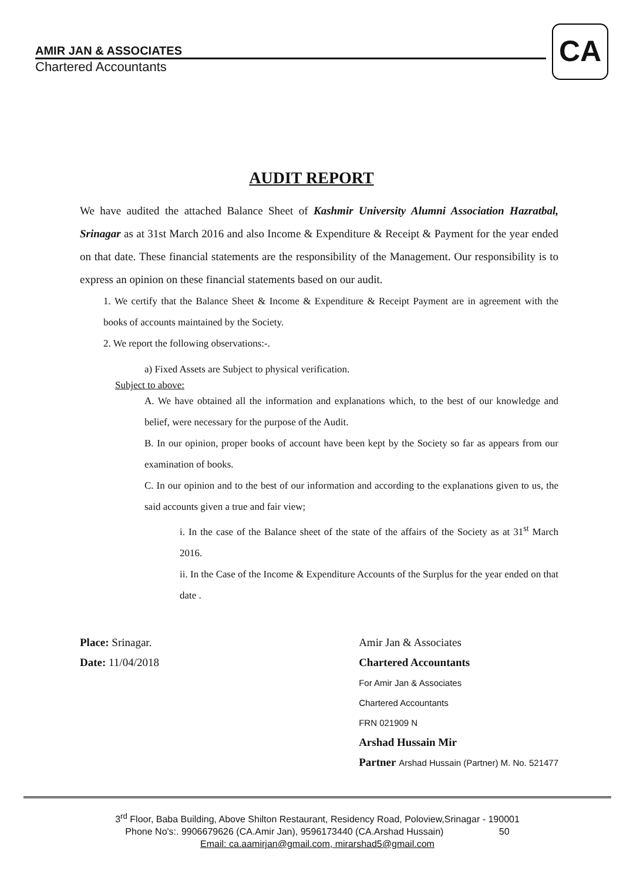CA
AMIR JAN & ASSOCIATES
Chartered Accountants
AUDIT REPORT
We have audited the attached Balance Sheet of Kashmir University Alumni Association Hazratbal, Srinagar as at 31st March 2016 and also Income & Expenditure & Receipt & Payment for the year ended on that date. These financial statements are the responsibility of the Management. Our responsibility is to express an opinion on these financial statements based on our audit.
1. We certify that the Balance Sheet & Income & Expenditure & Receipt Payment are in agreement with the books of accounts maintained by the Society.
2. We report the following observations:-.
a) Fixed Assets are Subject to physical verification.
Subject to above:
A. We have obtained all the information and explanations which, to the best of our knowledge and belief, were necessary for the purpose of the Audit.
B. In our opinion, proper books of account have been kept by the Society so far as appears from our examination of books.
C. In our opinion and to the best of our information and according to the explanations given to us, the said accounts given a true and fair view;
i. In the case of the Balance sheet of the state of the affairs of the Society as at 31<sup>st</sup> March 2016.
ii. In the Case of the Income & Expenditure Accounts of the Surplus for the year ended on that date .
Place: Srinagar.
Date: 11/04/2018
Amir Jan & Associates
Chartered Accountants
For Amir Jan & Associates
Chartered Accountants
FRN 021909 N
Arshad Hussain Mir
Partner Arshad Hussain (Partner) M. No. 521477
3<sup>rd</sup> Floor, Baba Building, Above Shilton Restaurant, Residency Road, Poloview,Srinagar - 190001
Phone No's:. 9906679626 (CA.Amir Jan), 9596173440 (CA.Arshad Hussain) 50
Email: ca.aamirjan@gmail.com, mirarshad5@gmail.com